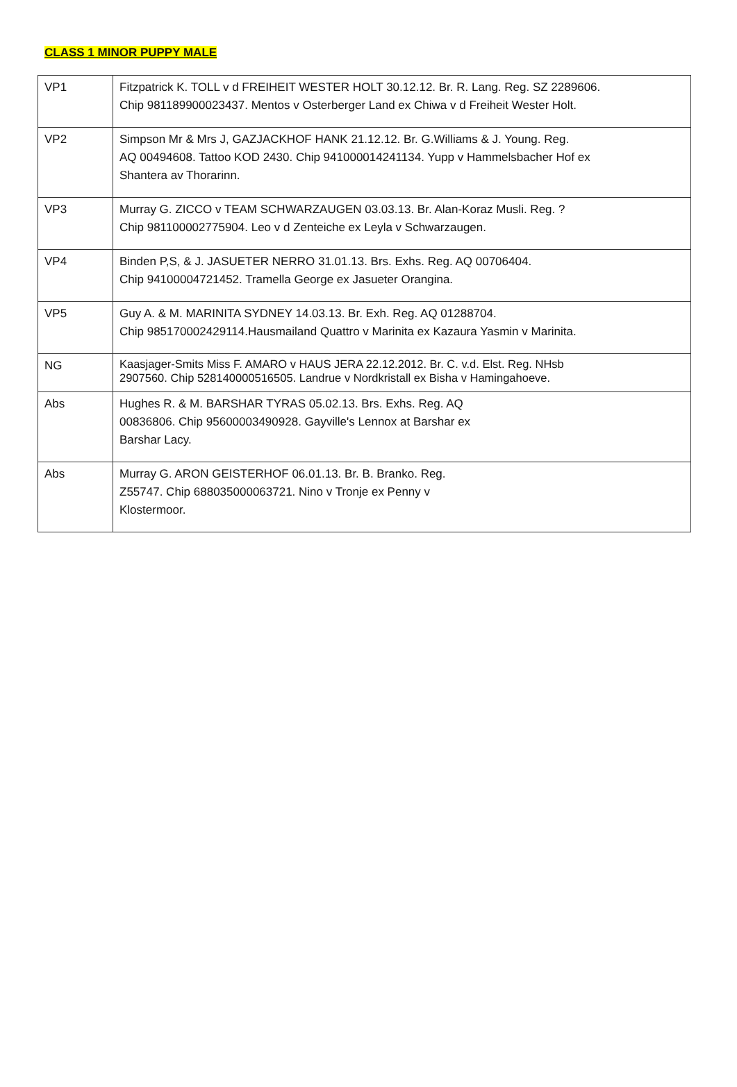CLASS 1 MINOR PUPPY MALE
| VP1 | Fitzpatrick K. TOLL v d FREIHEIT WESTER HOLT 30.12.12. Br. R. Lang. Reg. SZ 2289606. Chip 981189900023437. Mentos v Osterberger Land ex Chiwa v d Freiheit Wester Holt. |
| VP2 | Simpson Mr & Mrs J, GAZJACKHOF HANK 21.12.12. Br. G.Williams & J. Young. Reg. AQ 00494608. Tattoo KOD 2430. Chip 941000014241134. Yupp v Hammelsbacher Hof ex Shantera av Thorarinn. |
| VP3 | Murray G. ZICCO v TEAM SCHWARZAUGEN 03.03.13. Br. Alan-Koraz Musli. Reg. ? Chip 981100002775904. Leo v d Zenteiche ex Leyla v Schwarzaugen. |
| VP4 | Binden P,S, & J. JASUETER NERRO 31.01.13. Brs. Exhs. Reg. AQ 00706404. Chip 94100004721452. Tramella George ex Jasueter Orangina. |
| VP5 | Guy A. & M. MARINITA SYDNEY 14.03.13. Br. Exh. Reg. AQ 01288704. Chip 985170002429114.Hausmailand Quattro v Marinita ex Kazaura Yasmin v Marinita. |
| NG | Kaasjager-Smits Miss F. AMARO v HAUS JERA 22.12.2012. Br. C. v.d. Elst. Reg. NHsb 2907560. Chip 528140000516505. Landrue v Nordkristall ex Bisha v Hamingahoeve. |
| Abs | Hughes R. & M. BARSHAR TYRAS 05.02.13. Brs. Exhs. Reg. AQ 00836806. Chip 95600003490928. Gayville's Lennox at Barshar ex Barshar Lacy. |
| Abs | Murray G. ARON GEISTERHOF 06.01.13. Br. B. Branko. Reg. Z55747. Chip 688035000063721. Nino v Tronje ex Penny v Klostermoor. |